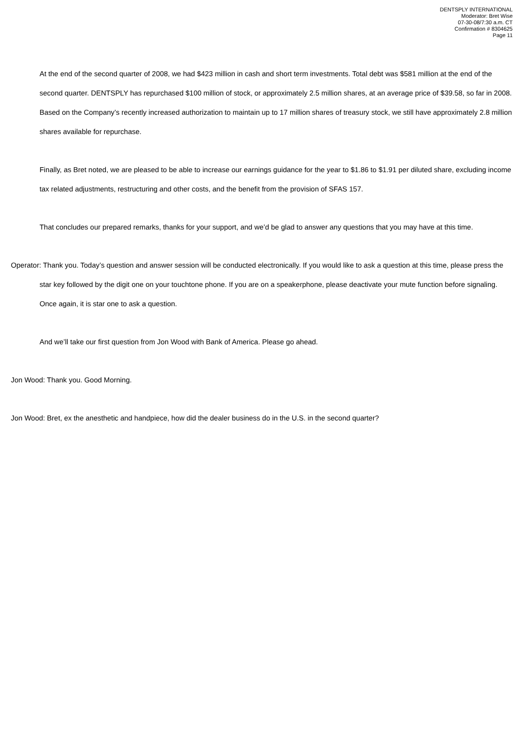DENTSPLY INTERNATIONAL
Moderator: Bret Wise
07-30-08/7:30 a.m. CT
Confirmation # 8304625
Page 11
At the end of the second quarter of 2008, we had $423 million in cash and short term investments. Total debt was $581 million at the end of the second quarter. DENTSPLY has repurchased $100 million of stock, or approximately 2.5 million shares, at an average price of $39.58, so far in 2008. Based on the Company’s recently increased authorization to maintain up to 17 million shares of treasury stock, we still have approximately 2.8 million shares available for repurchase.
Finally, as Bret noted, we are pleased to be able to increase our earnings guidance for the year to $1.86 to $1.91 per diluted share, excluding income tax related adjustments, restructuring and other costs, and the benefit from the provision of SFAS 157.
That concludes our prepared remarks, thanks for your support, and we’d be glad to answer any questions that you may have at this time.
Operator: Thank you. Today’s question and answer session will be conducted electronically. If you would like to ask a question at this time, please press the star key followed by the digit one on your touchtone phone. If you are on a speakerphone, please deactivate your mute function before signaling. Once again, it is star one to ask a question.
And we’ll take our first question from Jon Wood with Bank of America. Please go ahead.
Jon Wood: Thank you. Good Morning.
Jon Wood: Bret, ex the anesthetic and handpiece, how did the dealer business do in the U.S. in the second quarter?